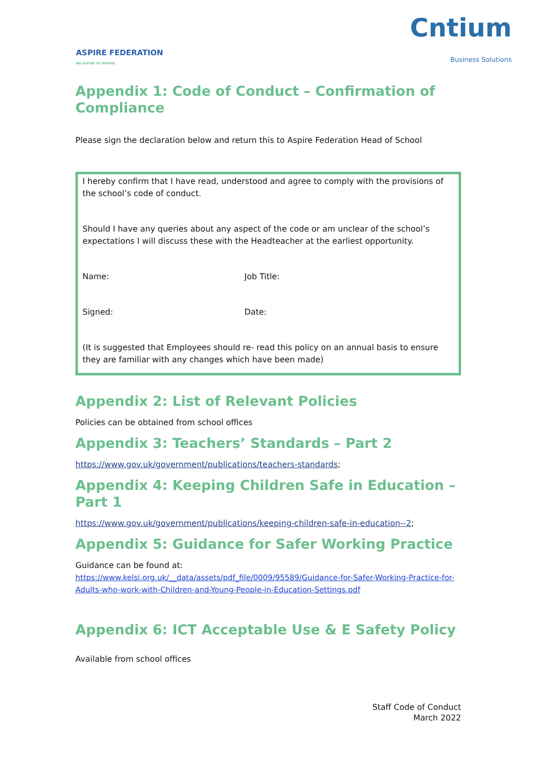ASPIRE FEDERATION
WE ASPIRE TO INSPIRE
Cntium
Business Solutions
Appendix 1: Code of Conduct – Confirmation of Compliance
Please sign the declaration below and return this to Aspire Federation Head of School
I hereby confirm that I have read, understood and agree to comply with the provisions of the school’s code of conduct.
Should I have any queries about any aspect of the code or am unclear of the school’s expectations I will discuss these with the Headteacher at the earliest opportunity.
Name: Job Title:
Signed: Date:
(It is suggested that Employees should re- read this policy on an annual basis to ensure they are familiar with any changes which have been made)
Appendix 2: List of Relevant Policies
Policies can be obtained from school offices
Appendix 3: Teachers’ Standards – Part 2
https://www.gov.uk/government/publications/teachers-standards;
Appendix 4: Keeping Children Safe in Education – Part 1
https://www.gov.uk/government/publications/keeping-children-safe-in-education--2;
Appendix 5: Guidance for Safer Working Practice
Guidance can be found at:
https://www.kelsi.org.uk/__data/assets/pdf_file/0009/95589/Guidance-for-Safer-Working-Practice-for-Adults-who-work-with-Children-and-Young-People-in-Education-Settings.pdf
Appendix 6: ICT Acceptable Use & E Safety Policy
Available from school offices
Staff Code of Conduct
March 2022